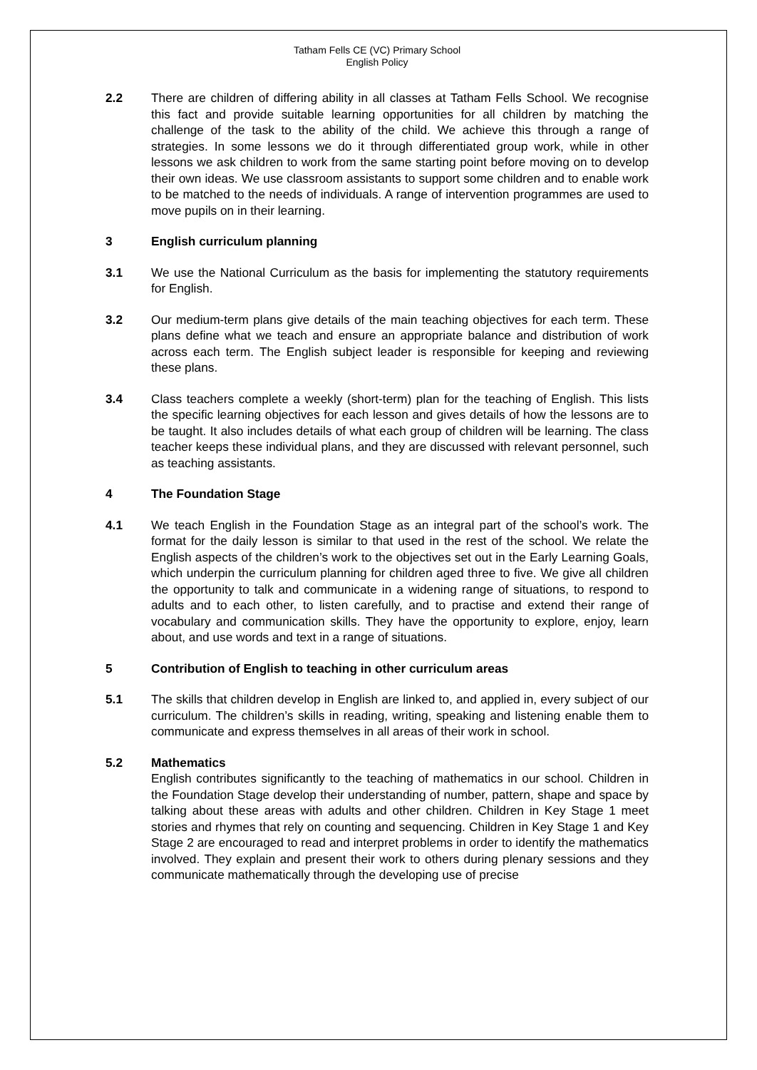Tatham Fells CE (VC) Primary School
English Policy
2.2 There are children of differing ability in all classes at Tatham Fells School. We recognise this fact and provide suitable learning opportunities for all children by matching the challenge of the task to the ability of the child. We achieve this through a range of strategies. In some lessons we do it through differentiated group work, while in other lessons we ask children to work from the same starting point before moving on to develop their own ideas. We use classroom assistants to support some children and to enable work to be matched to the needs of individuals. A range of intervention programmes are used to move pupils on in their learning.
3 English curriculum planning
3.1 We use the National Curriculum as the basis for implementing the statutory requirements for English.
3.2 Our medium-term plans give details of the main teaching objectives for each term. These plans define what we teach and ensure an appropriate balance and distribution of work across each term. The English subject leader is responsible for keeping and reviewing these plans.
3.4 Class teachers complete a weekly (short-term) plan for the teaching of English. This lists the specific learning objectives for each lesson and gives details of how the lessons are to be taught. It also includes details of what each group of children will be learning. The class teacher keeps these individual plans, and they are discussed with relevant personnel, such as teaching assistants.
4 The Foundation Stage
4.1 We teach English in the Foundation Stage as an integral part of the school’s work. The format for the daily lesson is similar to that used in the rest of the school. We relate the English aspects of the children’s work to the objectives set out in the Early Learning Goals, which underpin the curriculum planning for children aged three to five. We give all children the opportunity to talk and communicate in a widening range of situations, to respond to adults and to each other, to listen carefully, and to practise and extend their range of vocabulary and communication skills. They have the opportunity to explore, enjoy, learn about, and use words and text in a range of situations.
5 Contribution of English to teaching in other curriculum areas
5.1 The skills that children develop in English are linked to, and applied in, every subject of our curriculum. The children’s skills in reading, writing, speaking and listening enable them to communicate and express themselves in all areas of their work in school.
5.2 Mathematics
English contributes significantly to the teaching of mathematics in our school. Children in the Foundation Stage develop their understanding of number, pattern, shape and space by talking about these areas with adults and other children. Children in Key Stage 1 meet stories and rhymes that rely on counting and sequencing. Children in Key Stage 1 and Key Stage 2 are encouraged to read and interpret problems in order to identify the mathematics involved. They explain and present their work to others during plenary sessions and they communicate mathematically through the developing use of precise